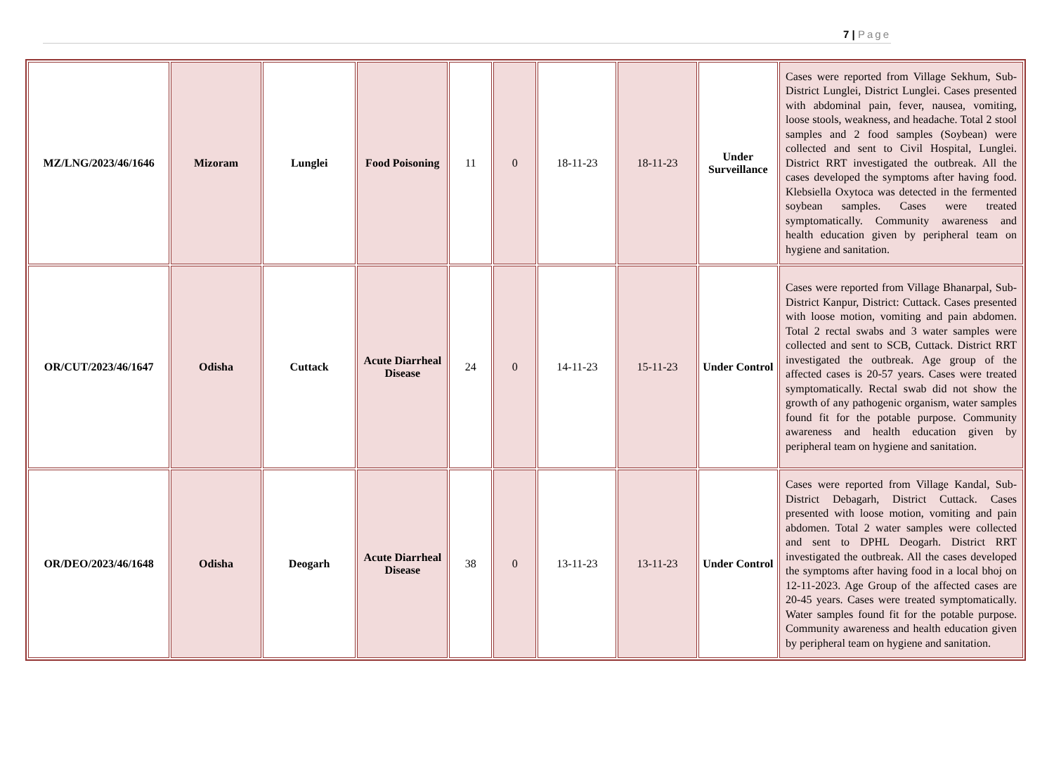7 | Page
| MZ/LNG/2023/46/1646 | Mizoram | Lunglei | Food Poisoning | 11 | 0 | 18-11-23 | 18-11-23 | Under Surveillance | Cases were reported from Village Sekhum, Sub-District Lunglei, District Lunglei. Cases presented with abdominal pain, fever, nausea, vomiting, loose stools, weakness, and headache. Total 2 stool samples and 2 food samples (Soybean) were collected and sent to Civil Hospital, Lunglei. District RRT investigated the outbreak. All the cases developed the symptoms after having food. Klebsiella Oxytoca was detected in the fermented soybean samples. Cases were treated symptomatically. Community awareness and health education given by peripheral team on hygiene and sanitation. |
| OR/CUT/2023/46/1647 | Odisha | Cuttack | Acute Diarrheal Disease | 24 | 0 | 14-11-23 | 15-11-23 | Under Control | Cases were reported from Village Bhanarpal, Sub-District Kanpur, District: Cuttack. Cases presented with loose motion, vomiting and pain abdomen. Total 2 rectal swabs and 3 water samples were collected and sent to SCB, Cuttack. District RRT investigated the outbreak. Age group of the affected cases is 20-57 years. Cases were treated symptomatically. Rectal swab did not show the growth of any pathogenic organism, water samples found fit for the potable purpose. Community awareness and health education given by peripheral team on hygiene and sanitation. |
| OR/DEO/2023/46/1648 | Odisha | Deogarh | Acute Diarrheal Disease | 38 | 0 | 13-11-23 | 13-11-23 | Under Control | Cases were reported from Village Kandal, Sub-District Debagarh, District Cuttack. Cases presented with loose motion, vomiting and pain abdomen. Total 2 water samples were collected and sent to DPHL Deogarh. District RRT investigated the outbreak. All the cases developed the symptoms after having food in a local bhoj on 12-11-2023. Age Group of the affected cases are 20-45 years. Cases were treated symptomatically. Water samples found fit for the potable purpose. Community awareness and health education given by peripheral team on hygiene and sanitation. |